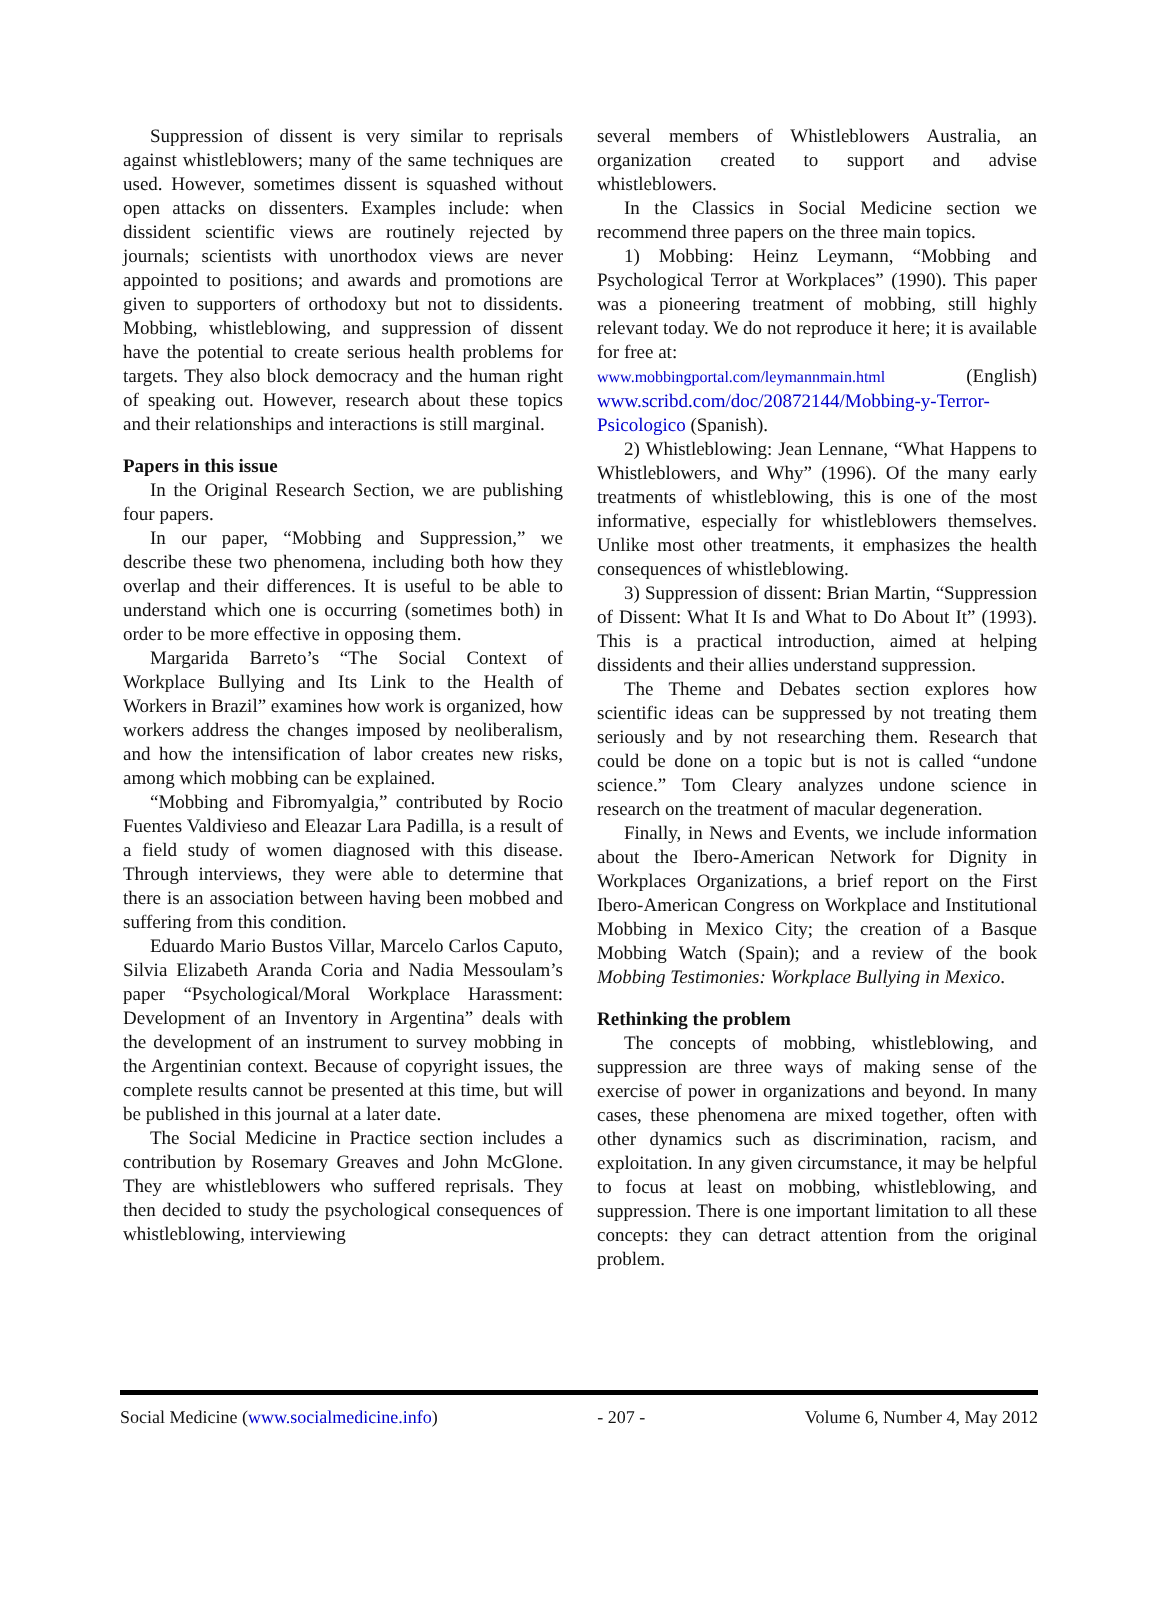Suppression of dissent is very similar to reprisals against whistleblowers; many of the same techniques are used. However, sometimes dissent is squashed without open attacks on dissenters. Examples include: when dissident scientific views are routinely rejected by journals; scientists with unorthodox views are never appointed to positions; and awards and promotions are given to supporters of orthodoxy but not to dissidents. Mobbing, whistleblowing, and suppression of dissent have the potential to create serious health problems for targets. They also block democracy and the human right of speaking out. However, research about these topics and their relationships and interactions is still marginal.
Papers in this issue
In the Original Research Section, we are publishing four papers.
In our paper, “Mobbing and Suppression,” we describe these two phenomena, including both how they overlap and their differences. It is useful to be able to understand which one is occurring (sometimes both) in order to be more effective in opposing them.
Margarida Barreto’s “The Social Context of Workplace Bullying and Its Link to the Health of Workers in Brazil” examines how work is organized, how workers address the changes imposed by neoliberalism, and how the intensification of labor creates new risks, among which mobbing can be explained.
“Mobbing and Fibromyalgia,” contributed by Rocio Fuentes Valdivieso and Eleazar Lara Padilla, is a result of a field study of women diagnosed with this disease. Through interviews, they were able to determine that there is an association between having been mobbed and suffering from this condition.
Eduardo Mario Bustos Villar, Marcelo Carlos Caputo, Silvia Elizabeth Aranda Coria and Nadia Messoulam’s paper “Psychological/Moral Workplace Harassment: Development of an Inventory in Argentina” deals with the development of an instrument to survey mobbing in the Argentinian context. Because of copyright issues, the complete results cannot be presented at this time, but will be published in this journal at a later date.
The Social Medicine in Practice section includes a contribution by Rosemary Greaves and John McGlone. They are whistleblowers who suffered reprisals. They then decided to study the psychological consequences of whistleblowing, interviewing
several members of Whistleblowers Australia, an organization created to support and advise whistleblowers.
In the Classics in Social Medicine section we recommend three papers on the three main topics.
1) Mobbing: Heinz Leymann, “Mobbing and Psychological Terror at Workplaces” (1990). This paper was a pioneering treatment of mobbing, still highly relevant today. We do not reproduce it here; it is available for free at:
www.mobbingportal.com/leymannmain.html (English) www.scribd.com/doc/20872144/Mobbing-y-Terror-Psicologico (Spanish).
2) Whistleblowing: Jean Lennane, “What Happens to Whistleblowers, and Why” (1996). Of the many early treatments of whistleblowing, this is one of the most informative, especially for whistleblowers themselves. Unlike most other treatments, it emphasizes the health consequences of whistleblowing.
3) Suppression of dissent: Brian Martin, “Suppression of Dissent: What It Is and What to Do About It” (1993). This is a practical introduction, aimed at helping dissidents and their allies understand suppression.
The Theme and Debates section explores how scientific ideas can be suppressed by not treating them seriously and by not researching them. Research that could be done on a topic but is not is called “undone science.” Tom Cleary analyzes undone science in research on the treatment of macular degeneration.
Finally, in News and Events, we include information about the Ibero-American Network for Dignity in Workplaces Organizations, a brief report on the First Ibero-American Congress on Workplace and Institutional Mobbing in Mexico City; the creation of a Basque Mobbing Watch (Spain); and a review of the book Mobbing Testimonies: Workplace Bullying in Mexico.
Rethinking the problem
The concepts of mobbing, whistleblowing, and suppression are three ways of making sense of the exercise of power in organizations and beyond. In many cases, these phenomena are mixed together, often with other dynamics such as discrimination, racism, and exploitation. In any given circumstance, it may be helpful to focus at least on mobbing, whistleblowing, and suppression. There is one important limitation to all these concepts: they can detract attention from the original problem.
Social Medicine (www.socialmedicine.info) - 207 - Volume 6, Number 4, May 2012